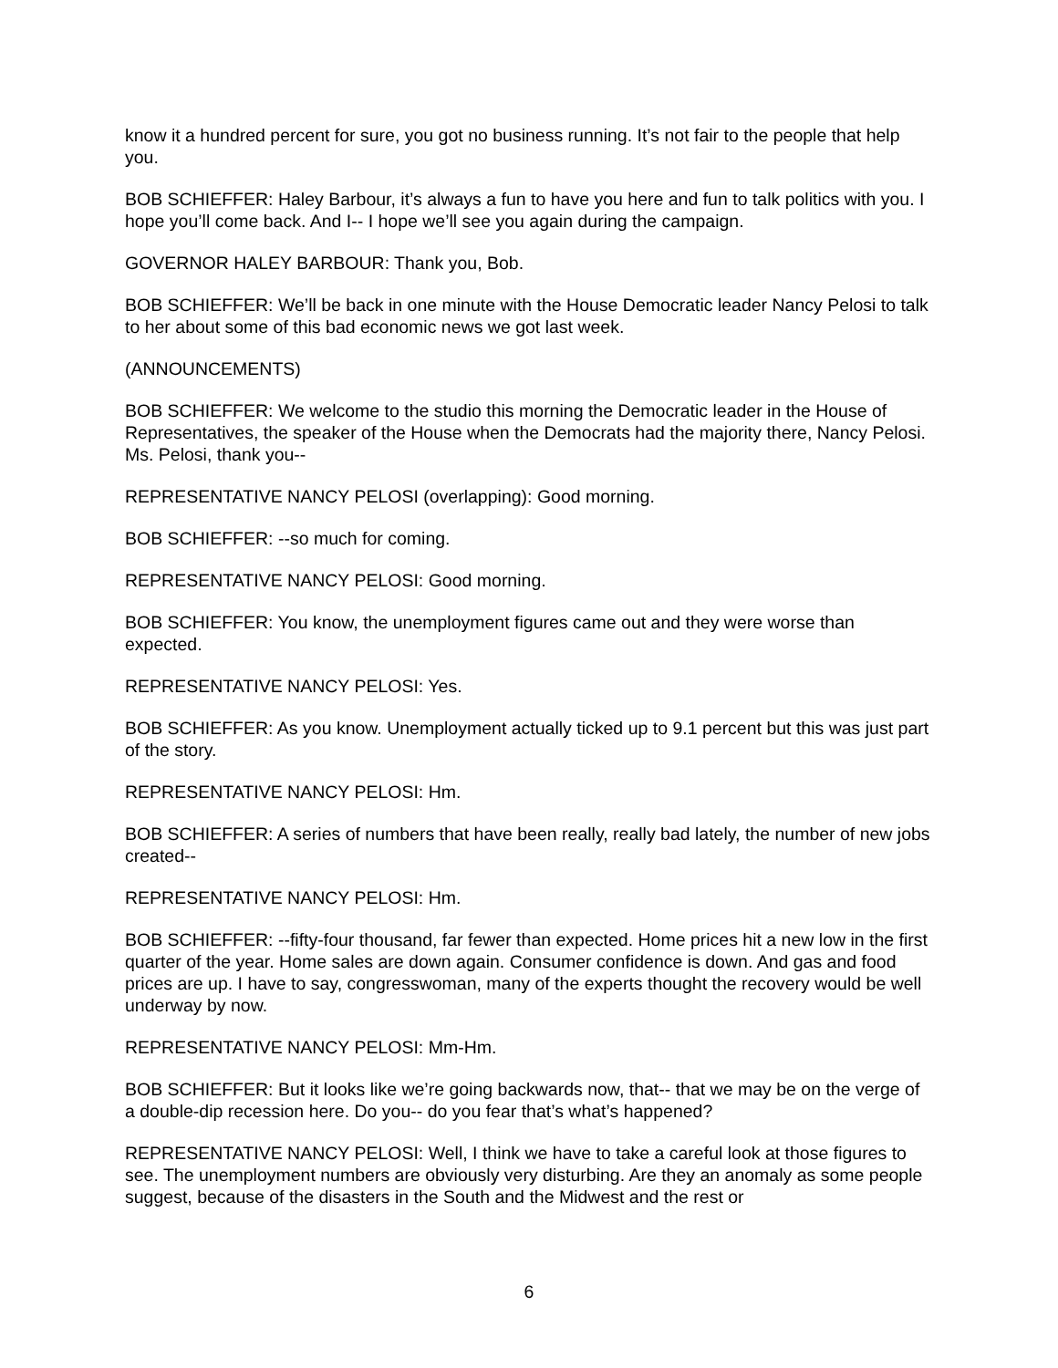know it a hundred percent for sure, you got no business running. It’s not fair to the people that help you.
BOB SCHIEFFER: Haley Barbour, it’s always a fun to have you here and fun to talk politics with you. I hope you’ll come back. And I-- I hope we’ll see you again during the campaign.
GOVERNOR HALEY BARBOUR: Thank you, Bob.
BOB SCHIEFFER: We’ll be back in one minute with the House Democratic leader Nancy Pelosi to talk to her about some of this bad economic news we got last week.
(ANNOUNCEMENTS)
BOB SCHIEFFER: We welcome to the studio this morning the Democratic leader in the House of Representatives, the speaker of the House when the Democrats had the majority there, Nancy Pelosi. Ms. Pelosi, thank you--
REPRESENTATIVE NANCY PELOSI (overlapping): Good morning.
BOB SCHIEFFER: --so much for coming.
REPRESENTATIVE NANCY PELOSI: Good morning.
BOB SCHIEFFER: You know, the unemployment figures came out and they were worse than expected.
REPRESENTATIVE NANCY PELOSI: Yes.
BOB SCHIEFFER: As you know. Unemployment actually ticked up to 9.1 percent but this was just part of the story.
REPRESENTATIVE NANCY PELOSI: Hm.
BOB SCHIEFFER: A series of numbers that have been really, really bad lately, the number of new jobs created--
REPRESENTATIVE NANCY PELOSI: Hm.
BOB SCHIEFFER: --fifty-four thousand, far fewer than expected. Home prices hit a new low in the first quarter of the year. Home sales are down again. Consumer confidence is down. And gas and food prices are up. I have to say, congresswoman, many of the experts thought the recovery would be well underway by now.
REPRESENTATIVE NANCY PELOSI: Mm-Hm.
BOB SCHIEFFER: But it looks like we’re going backwards now, that-- that we may be on the verge of a double-dip recession here. Do you-- do you fear that’s what’s happened?
REPRESENTATIVE NANCY PELOSI: Well, I think we have to take a careful look at those figures to see. The unemployment numbers are obviously very disturbing. Are they an anomaly as some people suggest, because of the disasters in the South and the Midwest and the rest or
6